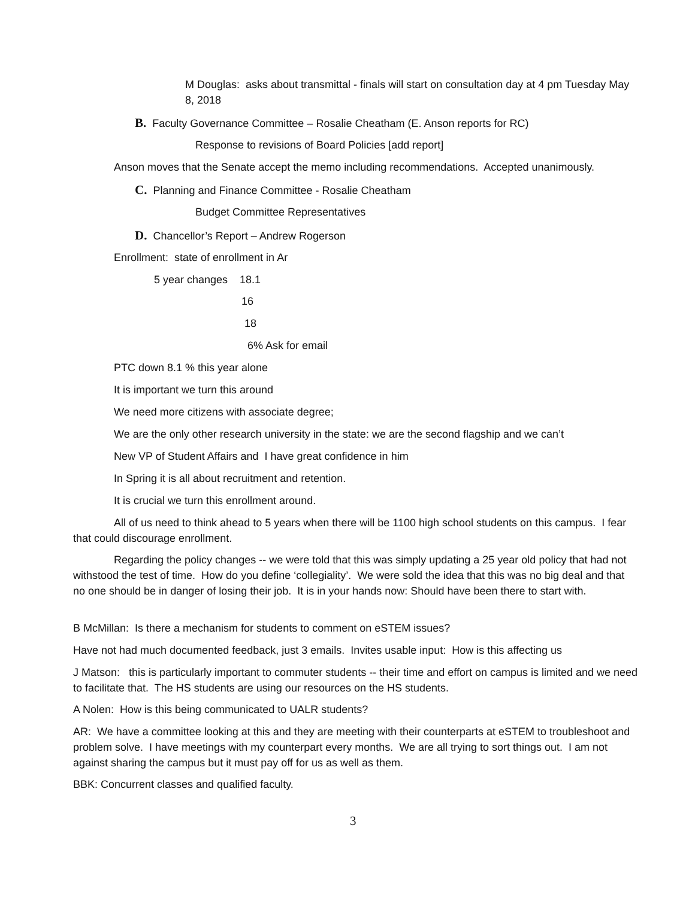M Douglas: asks about transmittal - finals will start on consultation day at 4 pm Tuesday May 8, 2018
B. Faculty Governance Committee – Rosalie Cheatham (E. Anson reports for RC)
Response to revisions of Board Policies [add report]
Anson moves that the Senate accept the memo including recommendations. Accepted unanimously.
C. Planning and Finance Committee - Rosalie Cheatham
Budget Committee Representatives
D. Chancellor’s Report – Andrew Rogerson
Enrollment: state of enrollment in Ar
5 year changes 18.1
16
18
6% Ask for email
PTC down 8.1 % this year alone
It is important we turn this around
We need more citizens with associate degree;
We are the only other research university in the state: we are the second flagship and we can’t
New VP of Student Affairs and I have great confidence in him
In Spring it is all about recruitment and retention.
It is crucial we turn this enrollment around.
All of us need to think ahead to 5 years when there will be 1100 high school students on this campus. I fear that could discourage enrollment.
Regarding the policy changes -- we were told that this was simply updating a 25 year old policy that had not withstood the test of time. How do you define ‘collegiality’. We were sold the idea that this was no big deal and that no one should be in danger of losing their job. It is in your hands now: Should have been there to start with.
B McMillan: Is there a mechanism for students to comment on eSTEM issues?
Have not had much documented feedback, just 3 emails. Invites usable input: How is this affecting us
J Matson: this is particularly important to commuter students -- their time and effort on campus is limited and we need to facilitate that. The HS students are using our resources on the HS students.
A Nolen: How is this being communicated to UALR students?
AR: We have a committee looking at this and they are meeting with their counterparts at eSTEM to troubleshoot and problem solve. I have meetings with my counterpart every months. We are all trying to sort things out. I am not against sharing the campus but it must pay off for us as well as them.
BBK: Concurrent classes and qualified faculty.
3